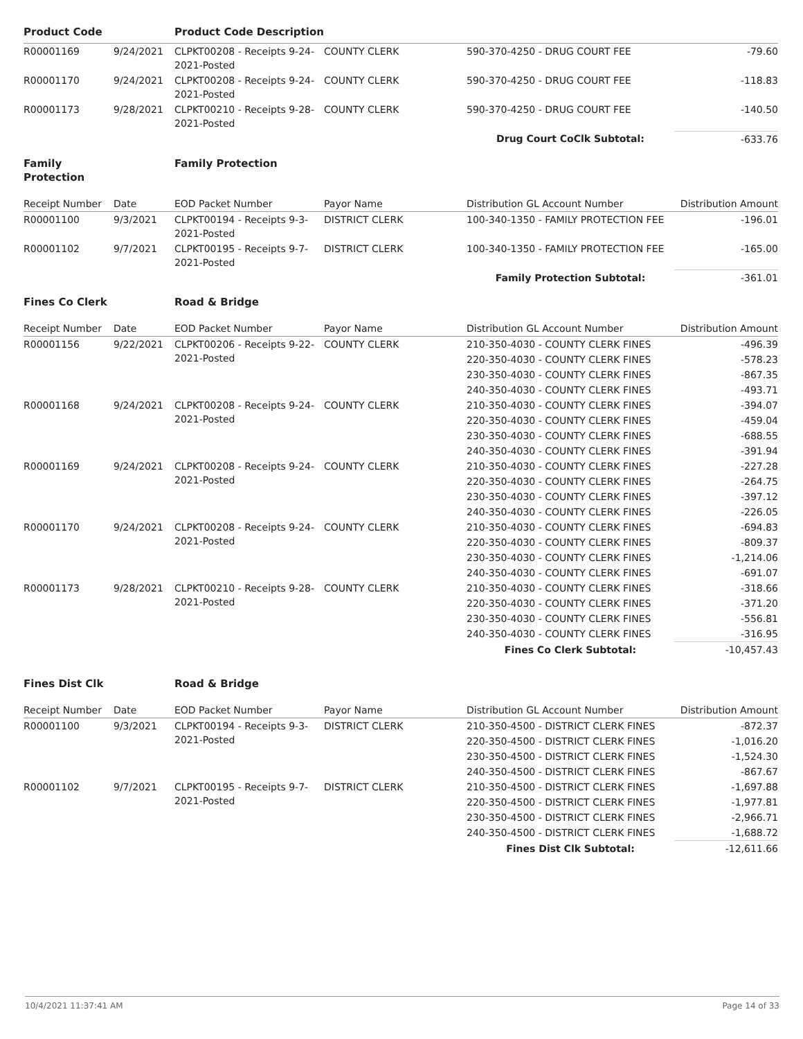| Product Code | | Product Code Description | | | |
| R00001169 | 9/24/2021 | CLPKT00208 - Receipts 9-24-2021-Posted | COUNTY CLERK | 590-370-4250 - DRUG COURT FEE | -79.60 |
| R00001170 | 9/24/2021 | CLPKT00208 - Receipts 9-24-2021-Posted | COUNTY CLERK | 590-370-4250 - DRUG COURT FEE | -118.83 |
| R00001173 | 9/28/2021 | CLPKT00210 - Receipts 9-28-2021-Posted | COUNTY CLERK | 590-370-4250 - DRUG COURT FEE | -140.50 |
| | | | | Drug Court CoClk Subtotal: | -633.76 |
| Family Protection | | Family Protection | | | |
| Receipt Number | Date | EOD Packet Number | Payor Name | Distribution GL Account Number | Distribution Amount |
| R00001100 | 9/3/2021 | CLPKT00194 - Receipts 9-3-2021-Posted | DISTRICT CLERK | 100-340-1350 - FAMILY PROTECTION FEE | -196.01 |
| R00001102 | 9/7/2021 | CLPKT00195 - Receipts 9-7-2021-Posted | DISTRICT CLERK | 100-340-1350 - FAMILY PROTECTION FEE | -165.00 |
| | | | | Family Protection Subtotal: | -361.01 |
| Fines Co Clerk | | Road & Bridge | | | |
| Receipt Number | Date | EOD Packet Number | Payor Name | Distribution GL Account Number | Distribution Amount |
| R00001156 | 9/22/2021 | CLPKT00206 - Receipts 9-22-2021-Posted | COUNTY CLERK | 210-350-4030 - COUNTY CLERK FINES | -496.39 |
| | | | | 220-350-4030 - COUNTY CLERK FINES | -578.23 |
| | | | | 230-350-4030 - COUNTY CLERK FINES | -867.35 |
| | | | | 240-350-4030 - COUNTY CLERK FINES | -493.71 |
| R00001168 | 9/24/2021 | CLPKT00208 - Receipts 9-24-2021-Posted | COUNTY CLERK | 210-350-4030 - COUNTY CLERK FINES | -394.07 |
| | | | | 220-350-4030 - COUNTY CLERK FINES | -459.04 |
| | | | | 230-350-4030 - COUNTY CLERK FINES | -688.55 |
| | | | | 240-350-4030 - COUNTY CLERK FINES | -391.94 |
| R00001169 | 9/24/2021 | CLPKT00208 - Receipts 9-24-2021-Posted | COUNTY CLERK | 210-350-4030 - COUNTY CLERK FINES | -227.28 |
| | | | | 220-350-4030 - COUNTY CLERK FINES | -264.75 |
| | | | | 230-350-4030 - COUNTY CLERK FINES | -397.12 |
| | | | | 240-350-4030 - COUNTY CLERK FINES | -226.05 |
| R00001170 | 9/24/2021 | CLPKT00208 - Receipts 9-24-2021-Posted | COUNTY CLERK | 210-350-4030 - COUNTY CLERK FINES | -694.83 |
| | | | | 220-350-4030 - COUNTY CLERK FINES | -809.37 |
| | | | | 230-350-4030 - COUNTY CLERK FINES | -1,214.06 |
| | | | | 240-350-4030 - COUNTY CLERK FINES | -691.07 |
| R00001173 | 9/28/2021 | CLPKT00210 - Receipts 9-28-2021-Posted | COUNTY CLERK | 210-350-4030 - COUNTY CLERK FINES | -318.66 |
| | | | | 220-350-4030 - COUNTY CLERK FINES | -371.20 |
| | | | | 230-350-4030 - COUNTY CLERK FINES | -556.81 |
| | | | | 240-350-4030 - COUNTY CLERK FINES | -316.95 |
| | | | | Fines Co Clerk Subtotal: | -10,457.43 |
| Fines Dist Clk | | Road & Bridge | | | |
| Receipt Number | Date | EOD Packet Number | Payor Name | Distribution GL Account Number | Distribution Amount |
| R00001100 | 9/3/2021 | CLPKT00194 - Receipts 9-3-2021-Posted | DISTRICT CLERK | 210-350-4500 - DISTRICT CLERK FINES | -872.37 |
| | | | | 220-350-4500 - DISTRICT CLERK FINES | -1,016.20 |
| | | | | 230-350-4500 - DISTRICT CLERK FINES | -1,524.30 |
| | | | | 240-350-4500 - DISTRICT CLERK FINES | -867.67 |
| R00001102 | 9/7/2021 | CLPKT00195 - Receipts 9-7-2021-Posted | DISTRICT CLERK | 210-350-4500 - DISTRICT CLERK FINES | -1,697.88 |
| | | | | 220-350-4500 - DISTRICT CLERK FINES | -1,977.81 |
| | | | | 230-350-4500 - DISTRICT CLERK FINES | -2,966.71 |
| | | | | 240-350-4500 - DISTRICT CLERK FINES | -1,688.72 |
| | | | | Fines Dist Clk Subtotal: | -12,611.66 |
10/4/2021 11:37:41 AM Page 14 of 33